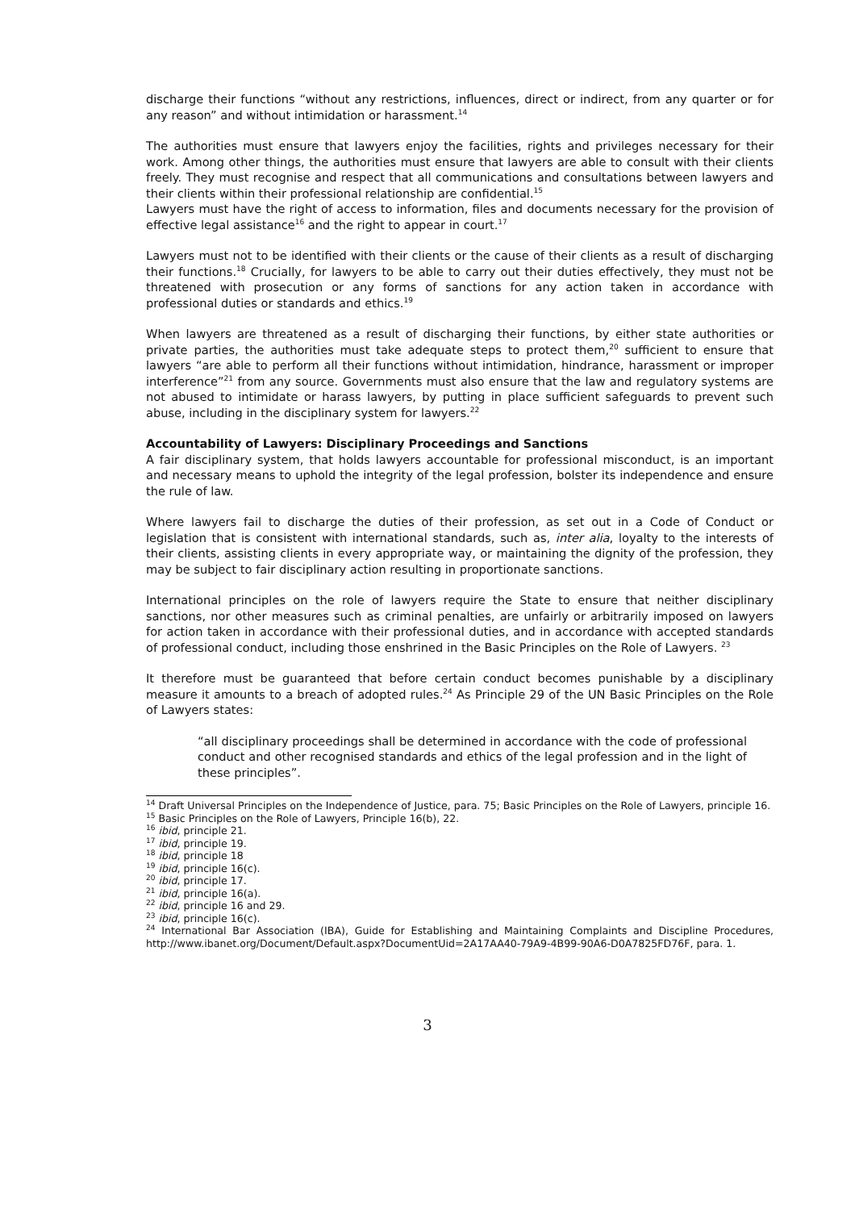discharge their functions “without any restrictions, influences, direct or indirect, from any quarter or for any reason” and without intimidation or harassment.<sup>14</sup>
The authorities must ensure that lawyers enjoy the facilities, rights and privileges necessary for their work. Among other things, the authorities must ensure that lawyers are able to consult with their clients freely. They must recognise and respect that all communications and consultations between lawyers and their clients within their professional relationship are confidential.<sup>15</sup>
Lawyers must have the right of access to information, files and documents necessary for the provision of effective legal assistance<sup>16</sup> and the right to appear in court.<sup>17</sup>
Lawyers must not to be identified with their clients or the cause of their clients as a result of discharging their functions.<sup>18</sup> Crucially, for lawyers to be able to carry out their duties effectively, they must not be threatened with prosecution or any forms of sanctions for any action taken in accordance with professional duties or standards and ethics.<sup>19</sup>
When lawyers are threatened as a result of discharging their functions, by either state authorities or private parties, the authorities must take adequate steps to protect them,<sup>20</sup> sufficient to ensure that lawyers “are able to perform all their functions without intimidation, hindrance, harassment or improper interference”<sup>21</sup> from any source. Governments must also ensure that the law and regulatory systems are not abused to intimidate or harass lawyers, by putting in place sufficient safeguards to prevent such abuse, including in the disciplinary system for lawyers.<sup>22</sup>
Accountability of Lawyers: Disciplinary Proceedings and Sanctions
A fair disciplinary system, that holds lawyers accountable for professional misconduct, is an important and necessary means to uphold the integrity of the legal profession, bolster its independence and ensure the rule of law.
Where lawyers fail to discharge the duties of their profession, as set out in a Code of Conduct or legislation that is consistent with international standards, such as, inter alia, loyalty to the interests of their clients, assisting clients in every appropriate way, or maintaining the dignity of the profession, they may be subject to fair disciplinary action resulting in proportionate sanctions.
International principles on the role of lawyers require the State to ensure that neither disciplinary sanctions, nor other measures such as criminal penalties, are unfairly or arbitrarily imposed on lawyers for action taken in accordance with their professional duties, and in accordance with accepted standards of professional conduct, including those enshrined in the Basic Principles on the Role of Lawyers. <sup>23</sup>
It therefore must be guaranteed that before certain conduct becomes punishable by a disciplinary measure it amounts to a breach of adopted rules.<sup>24</sup> As Principle 29 of the UN Basic Principles on the Role of Lawyers states:
“all disciplinary proceedings shall be determined in accordance with the code of professional conduct and other recognised standards and ethics of the legal profession and in the light of these principles”.
<sup>14</sup> Draft Universal Principles on the Independence of Justice, para. 75; Basic Principles on the Role of Lawyers, principle 16.
<sup>15</sup> Basic Principles on the Role of Lawyers, Principle 16(b), 22.
<sup>16</sup> ibid, principle 21.
<sup>17</sup> ibid, principle 19.
<sup>18</sup> ibid, principle 18
<sup>19</sup> ibid, principle 16(c).
<sup>20</sup> ibid, principle 17.
<sup>21</sup> ibid, principle 16(a).
<sup>22</sup> ibid, principle 16 and 29.
<sup>23</sup> ibid, principle 16(c).
<sup>24</sup> International Bar Association (IBA), Guide for Establishing and Maintaining Complaints and Discipline Procedures, http://www.ibanet.org/Document/Default.aspx?DocumentUid=2A17AA40-79A9-4B99-90A6-D0A7825FD76F, para. 1.
3